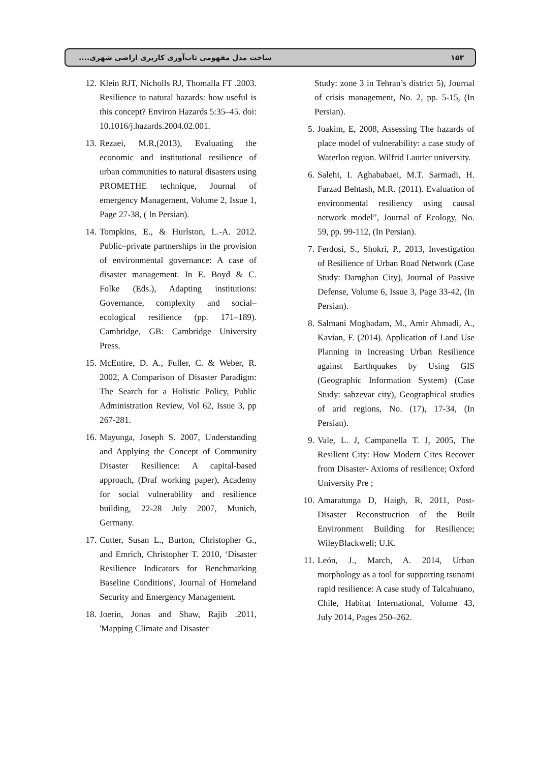ساخت مدل مفهومی تاب‌آوری کاربری اراضی شهری.... ۱۵۳
Study: zone 3 in Tehran’s district 5), Journal of crisis management, No. 2, pp. 5-15, (In Persian).
5. Joakim, E, 2008, Assessing The hazards of place model of vulnerability: a case study of Waterloo region. Wilfrid Laurier university.
6. Salehi, I. Aghababaei, M.T. Sarmadi, H. Farzad Behtash, M.R. (2011). Evaluation of environmental resiliency using causal network model”, Journal of Ecology, No. 59, pp. 99-112, (In Persian).
7. Ferdosi, S., Shokri, P., 2013, Investigation of Resilience of Urban Road Network (Case Study: Damghan City), Journal of Passive Defense, Volume 6, Issue 3, Page 33-42, (In Persian).
8. Salmani Moghadam, M., Amir Ahmadi, A., Kavian, F. (2014). Application of Land Use Planning in Increasing Urban Resilience against Earthquakes by Using GIS (Geographic Information System) (Case Study: sabzevar city), Geographical studies of arid regions, No. (17), 17-34, (In Persian).
9. Vale, L. J, Campanella T. J, 2005, The Resilient City: How Modern Cites Recover from Disaster- Axioms of resilience; Oxford University Pre ;
10. Amaratunga D, Haigh, R, 2011, Post-Disaster Reconstruction of the Built Environment Building for Resilience; WileyBlackwell; U.K.
11. León, J., March, A. 2014, Urban morphology as a tool for supporting tsunami rapid resilience: A case study of Talcahuano, Chile, Habitat International, Volume 43, July 2014, Pages 250–262.
12. Klein RJT, Nicholls RJ, Thomalla FT .2003. Resilience to natural hazards: how useful is this concept? Environ Hazards 5:35–45. doi: 10.1016/j.hazards.2004.02.001.
13. Rezaei, M.R,(2013), Evaluating the economic and institutional resilience of urban communities to natural disasters using PROMETHE technique, Journal of emergency Management, Volume 2, Issue 1, Page 27-38, ( In Persian).
14. Tompkins, E., & Hurlston, L.-A. 2012. Public–private partnerships in the provision of environmental governance: A case of disaster management. In E. Boyd & C. Folke (Eds.), Adapting institutions: Governance, complexity and social–ecological resilience (pp. 171–189). Cambridge, GB: Cambridge University Press.
15. McEntire, D. A., Fuller, C. & Weber, R. 2002, A Comparison of Disaster Paradigm: The Search for a Holistic Policy, Public Administration Review, Vol 62, Issue 3, pp 267-281.
16. Mayunga, Joseph S. 2007, Understanding and Applying the Concept of Community Disaster Resilience: A capital-based approach, (Draf working paper), Academy for social vulnerability and resilience building, 22-28 July 2007, Munich, Germany.
17. Cutter, Susan L., Burton, Christopher G., and Emrich, Christopher T. 2010, ‘Disaster Resilience Indicators for Benchmarking Baseline Conditions', Journal of Homeland Security and Emergency Management.
18. Joerin, Jonas and Shaw, Rajib .2011, 'Mapping Climate and Disaster